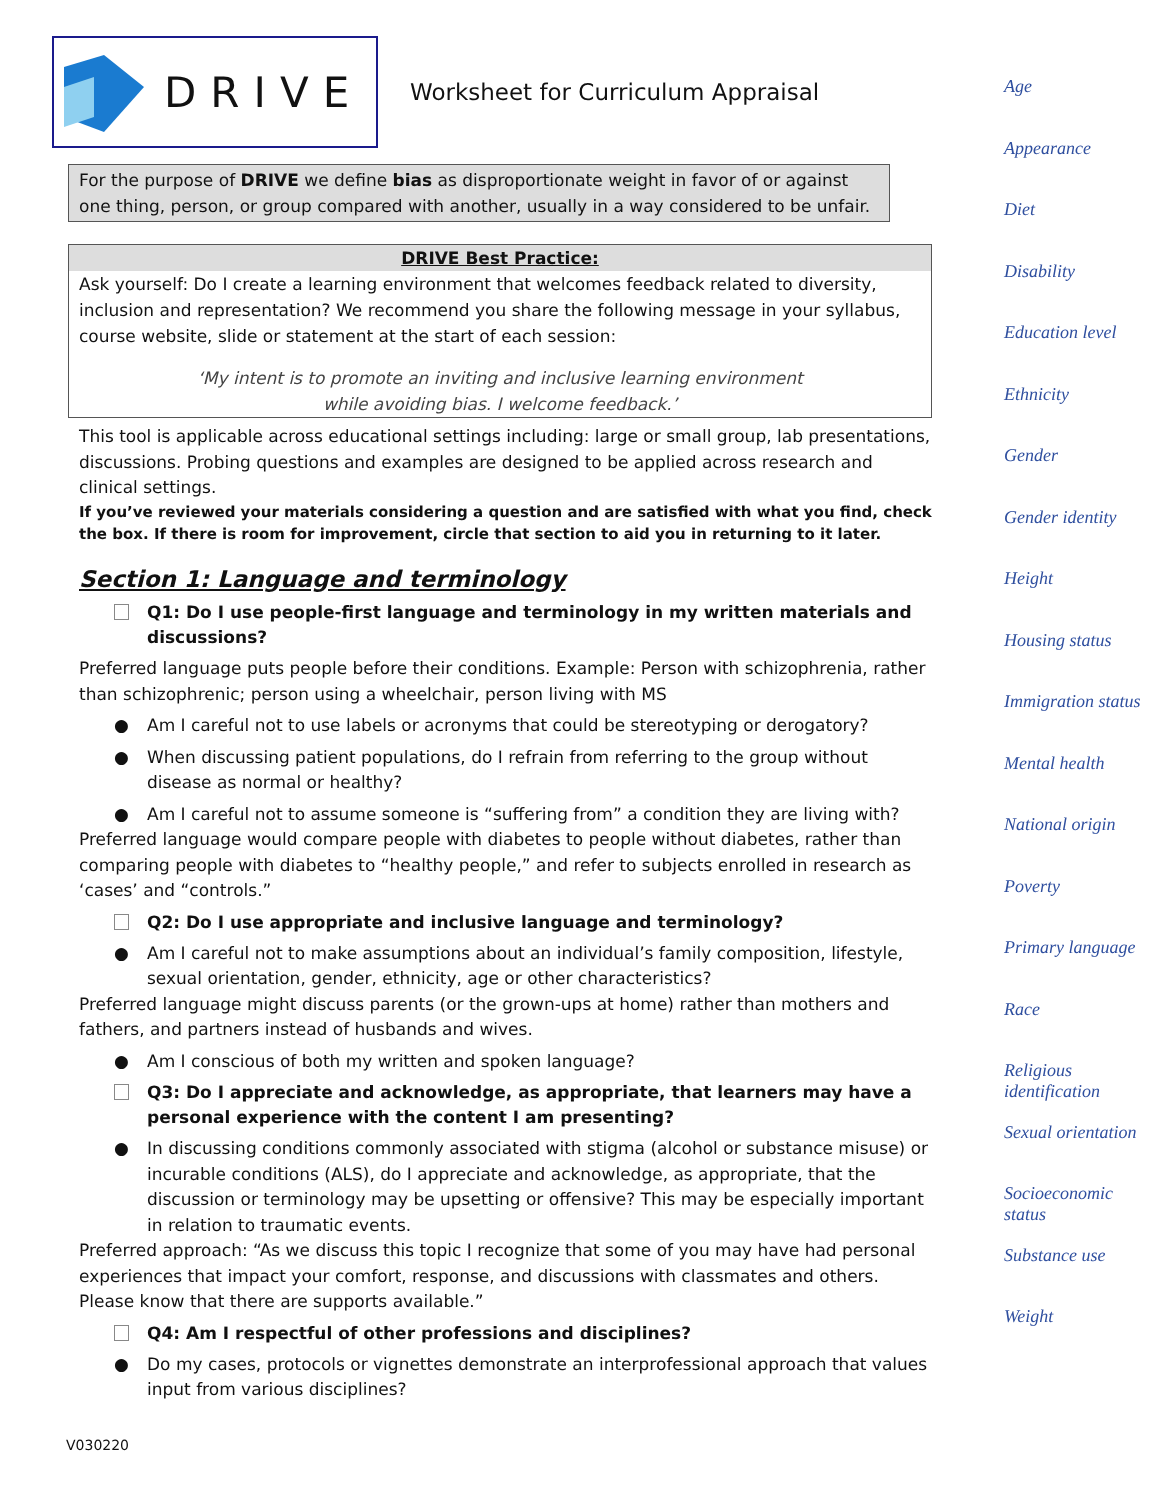DRIVE
Worksheet for Curriculum Appraisal
For the purpose of DRIVE we define bias as disproportionate weight in favor of or against one thing, person, or group compared with another, usually in a way considered to be unfair.
DRIVE Best Practice:
Ask yourself: Do I create a learning environment that welcomes feedback related to diversity, inclusion and representation? We recommend you share the following message in your syllabus, course website, slide or statement at the start of each session:
‘My intent is to promote an inviting and inclusive learning environment
while avoiding bias. I welcome feedback.’
This tool is applicable across educational settings including: large or small group, lab presentations, discussions. Probing questions and examples are designed to be applied across research and clinical settings.
If you’ve reviewed your materials considering a question and are satisfied with what you find, check the box. If there is room for improvement, circle that section to aid you in returning to it later.
Section 1: Language and terminology
Q1: Do I use people-first language and terminology in my written materials and discussions?
Preferred language puts people before their conditions. Example: Person with schizophrenia, rather than schizophrenic; person using a wheelchair, person living with MS
● Am I careful not to use labels or acronyms that could be stereotyping or derogatory?
● When discussing patient populations, do I refrain from referring to the group without disease as normal or healthy?
● Am I careful not to assume someone is “suffering from” a condition they are living with?
Preferred language would compare people with diabetes to people without diabetes, rather than comparing people with diabetes to “healthy people,” and refer to subjects enrolled in research as ‘cases’ and “controls.”
Q2: Do I use appropriate and inclusive language and terminology?
● Am I careful not to make assumptions about an individual’s family composition, lifestyle, sexual orientation, gender, ethnicity, age or other characteristics?
Preferred language might discuss parents (or the grown-ups at home) rather than mothers and fathers, and partners instead of husbands and wives.
● Am I conscious of both my written and spoken language?
Q3: Do I appreciate and acknowledge, as appropriate, that learners may have a personal experience with the content I am presenting?
● In discussing conditions commonly associated with stigma (alcohol or substance misuse) or incurable conditions (ALS), do I appreciate and acknowledge, as appropriate, that the discussion or terminology may be upsetting or offensive? This may be especially important in relation to traumatic events.
Preferred approach: “As we discuss this topic I recognize that some of you may have had personal experiences that impact your comfort, response, and discussions with classmates and others. Please know that there are supports available.”
Q4: Am I respectful of other professions and disciplines?
● Do my cases, protocols or vignettes demonstrate an interprofessional approach that values input from various disciplines?
V030220
Age
Appearance
Diet
Disability
Education level
Ethnicity
Gender
Gender identity
Height
Housing status
Immigration status
Mental health
National origin
Poverty
Primary language
Race
Religious identification
Sexual orientation
Socioeconomic status
Substance use
Weight